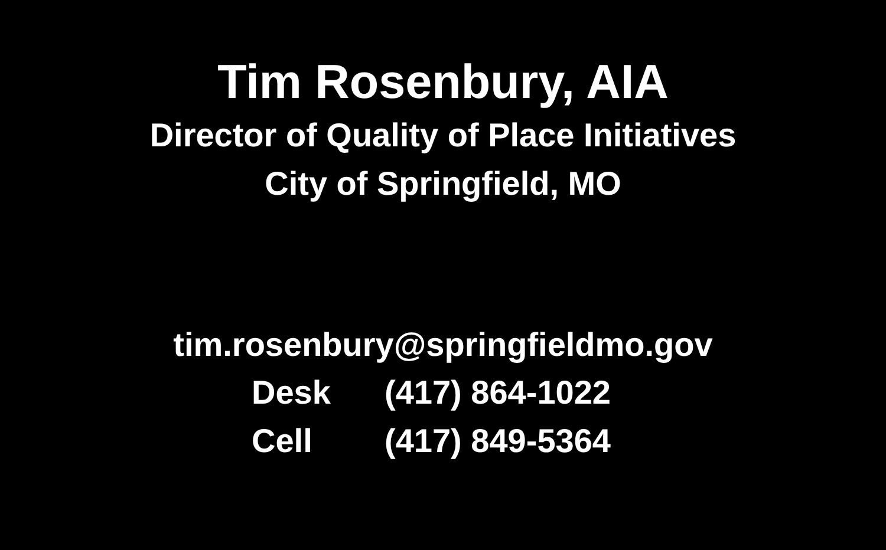Tim Rosenbury, AIA
Director of Quality of Place Initiatives
City of Springfield, MO
tim.rosenbury@springfieldmo.gov
Desk (417) 864-1022
Cell (417) 849-5364